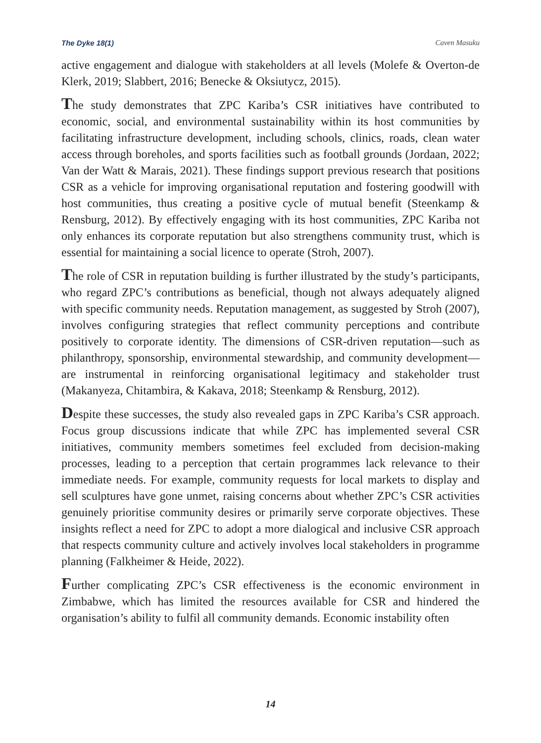The Dyke 18(1) Caven Masuku
active engagement and dialogue with stakeholders at all levels (Molefe & Overton-de Klerk, 2019; Slabbert, 2016; Benecke & Oksiutycz, 2015).
The study demonstrates that ZPC Kariba’s CSR initiatives have contributed to economic, social, and environmental sustainability within its host communities by facilitating infrastructure development, including schools, clinics, roads, clean water access through boreholes, and sports facilities such as football grounds (Jordaan, 2022; Van der Watt & Marais, 2021). These findings support previous research that positions CSR as a vehicle for improving organisational reputation and fostering goodwill with host communities, thus creating a positive cycle of mutual benefit (Steenkamp & Rensburg, 2012). By effectively engaging with its host communities, ZPC Kariba not only enhances its corporate reputation but also strengthens community trust, which is essential for maintaining a social licence to operate (Stroh, 2007).
The role of CSR in reputation building is further illustrated by the study’s participants, who regard ZPC’s contributions as beneficial, though not always adequately aligned with specific community needs. Reputation management, as suggested by Stroh (2007), involves configuring strategies that reflect community perceptions and contribute positively to corporate identity. The dimensions of CSR-driven reputation—such as philanthropy, sponsorship, environmental stewardship, and community development—are instrumental in reinforcing organisational legitimacy and stakeholder trust (Makanyeza, Chitambira, & Kakava, 2018; Steenkamp & Rensburg, 2012).
Despite these successes, the study also revealed gaps in ZPC Kariba’s CSR approach. Focus group discussions indicate that while ZPC has implemented several CSR initiatives, community members sometimes feel excluded from decision-making processes, leading to a perception that certain programmes lack relevance to their immediate needs. For example, community requests for local markets to display and sell sculptures have gone unmet, raising concerns about whether ZPC’s CSR activities genuinely prioritise community desires or primarily serve corporate objectives. These insights reflect a need for ZPC to adopt a more dialogical and inclusive CSR approach that respects community culture and actively involves local stakeholders in programme planning (Falkheimer & Heide, 2022).
Further complicating ZPC’s CSR effectiveness is the economic environment in Zimbabwe, which has limited the resources available for CSR and hindered the organisation’s ability to fulfil all community demands. Economic instability often
14